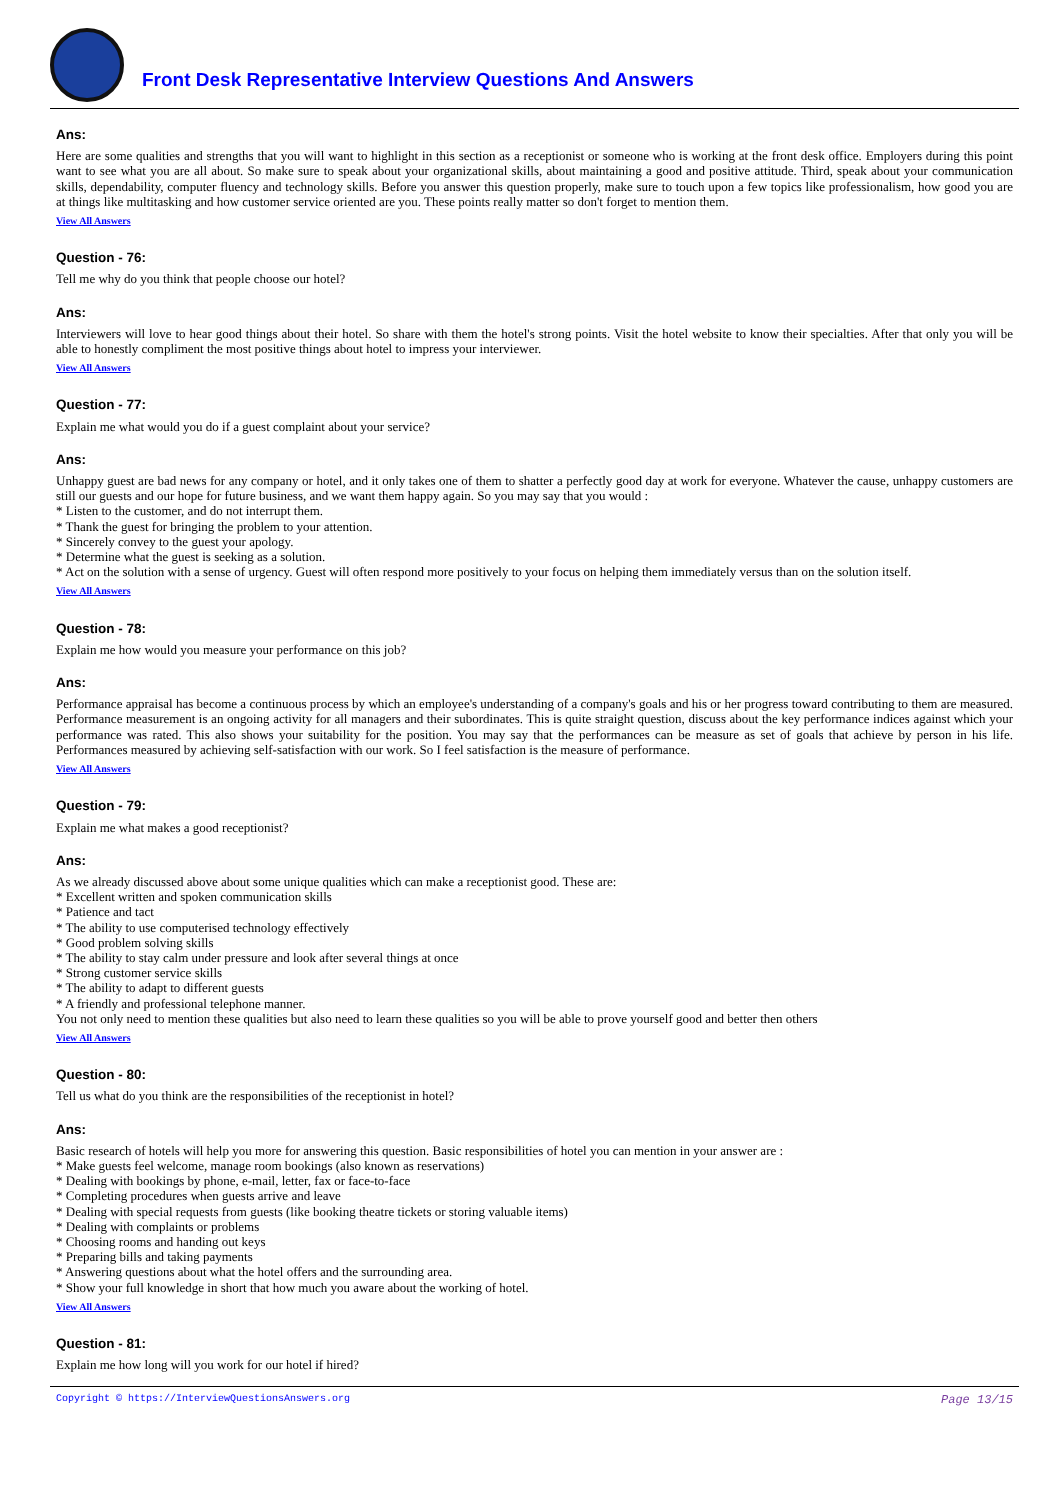Front Desk Representative Interview Questions And Answers
Ans:
Here are some qualities and strengths that you will want to highlight in this section as a receptionist or someone who is working at the front desk office. Employers during this point want to see what you are all about. So make sure to speak about your organizational skills, about maintaining a good and positive attitude. Third, speak about your communication skills, dependability, computer fluency and technology skills. Before you answer this question properly, make sure to touch upon a few topics like professionalism, how good you are at things like multitasking and how customer service oriented are you. These points really matter so don't forget to mention them.
View All Answers
Question - 76:
Tell me why do you think that people choose our hotel?
Ans:
Interviewers will love to hear good things about their hotel. So share with them the hotel's strong points. Visit the hotel website to know their specialties. After that only you will be able to honestly compliment the most positive things about hotel to impress your interviewer.
View All Answers
Question - 77:
Explain me what would you do if a guest complaint about your service?
Ans:
Unhappy guest are bad news for any company or hotel, and it only takes one of them to shatter a perfectly good day at work for everyone. Whatever the cause, unhappy customers are still our guests and our hope for future business, and we want them happy again. So you may say that you would :
* Listen to the customer, and do not interrupt them.
* Thank the guest for bringing the problem to your attention.
* Sincerely convey to the guest your apology.
* Determine what the guest is seeking as a solution.
* Act on the solution with a sense of urgency. Guest will often respond more positively to your focus on helping them immediately versus than on the solution itself.
View All Answers
Question - 78:
Explain me how would you measure your performance on this job?
Ans:
Performance appraisal has become a continuous process by which an employee's understanding of a company's goals and his or her progress toward contributing to them are measured. Performance measurement is an ongoing activity for all managers and their subordinates. This is quite straight question, discuss about the key performance indices against which your performance was rated. This also shows your suitability for the position. You may say that the performances can be measure as set of goals that achieve by person in his life. Performances measured by achieving self-satisfaction with our work. So I feel satisfaction is the measure of performance.
View All Answers
Question - 79:
Explain me what makes a good receptionist?
Ans:
As we already discussed above about some unique qualities which can make a receptionist good. These are:
* Excellent written and spoken communication skills
* Patience and tact
* The ability to use computerised technology effectively
* Good problem solving skills
* The ability to stay calm under pressure and look after several things at once
* Strong customer service skills
* The ability to adapt to different guests
* A friendly and professional telephone manner.
You not only need to mention these qualities but also need to learn these qualities so you will be able to prove yourself good and better then others
View All Answers
Question - 80:
Tell us what do you think are the responsibilities of the receptionist in hotel?
Ans:
Basic research of hotels will help you more for answering this question. Basic responsibilities of hotel you can mention in your answer are :
* Make guests feel welcome, manage room bookings (also known as reservations)
* Dealing with bookings by phone, e-mail, letter, fax or face-to-face
* Completing procedures when guests arrive and leave
* Dealing with special requests from guests (like booking theatre tickets or storing valuable items)
* Dealing with complaints or problems
* Choosing rooms and handing out keys
* Preparing bills and taking payments
* Answering questions about what the hotel offers and the surrounding area.
* Show your full knowledge in short that how much you aware about the working of hotel.
View All Answers
Question - 81:
Explain me how long will you work for our hotel if hired?
Copyright © https://InterviewQuestionsAnswers.org Page 13/15